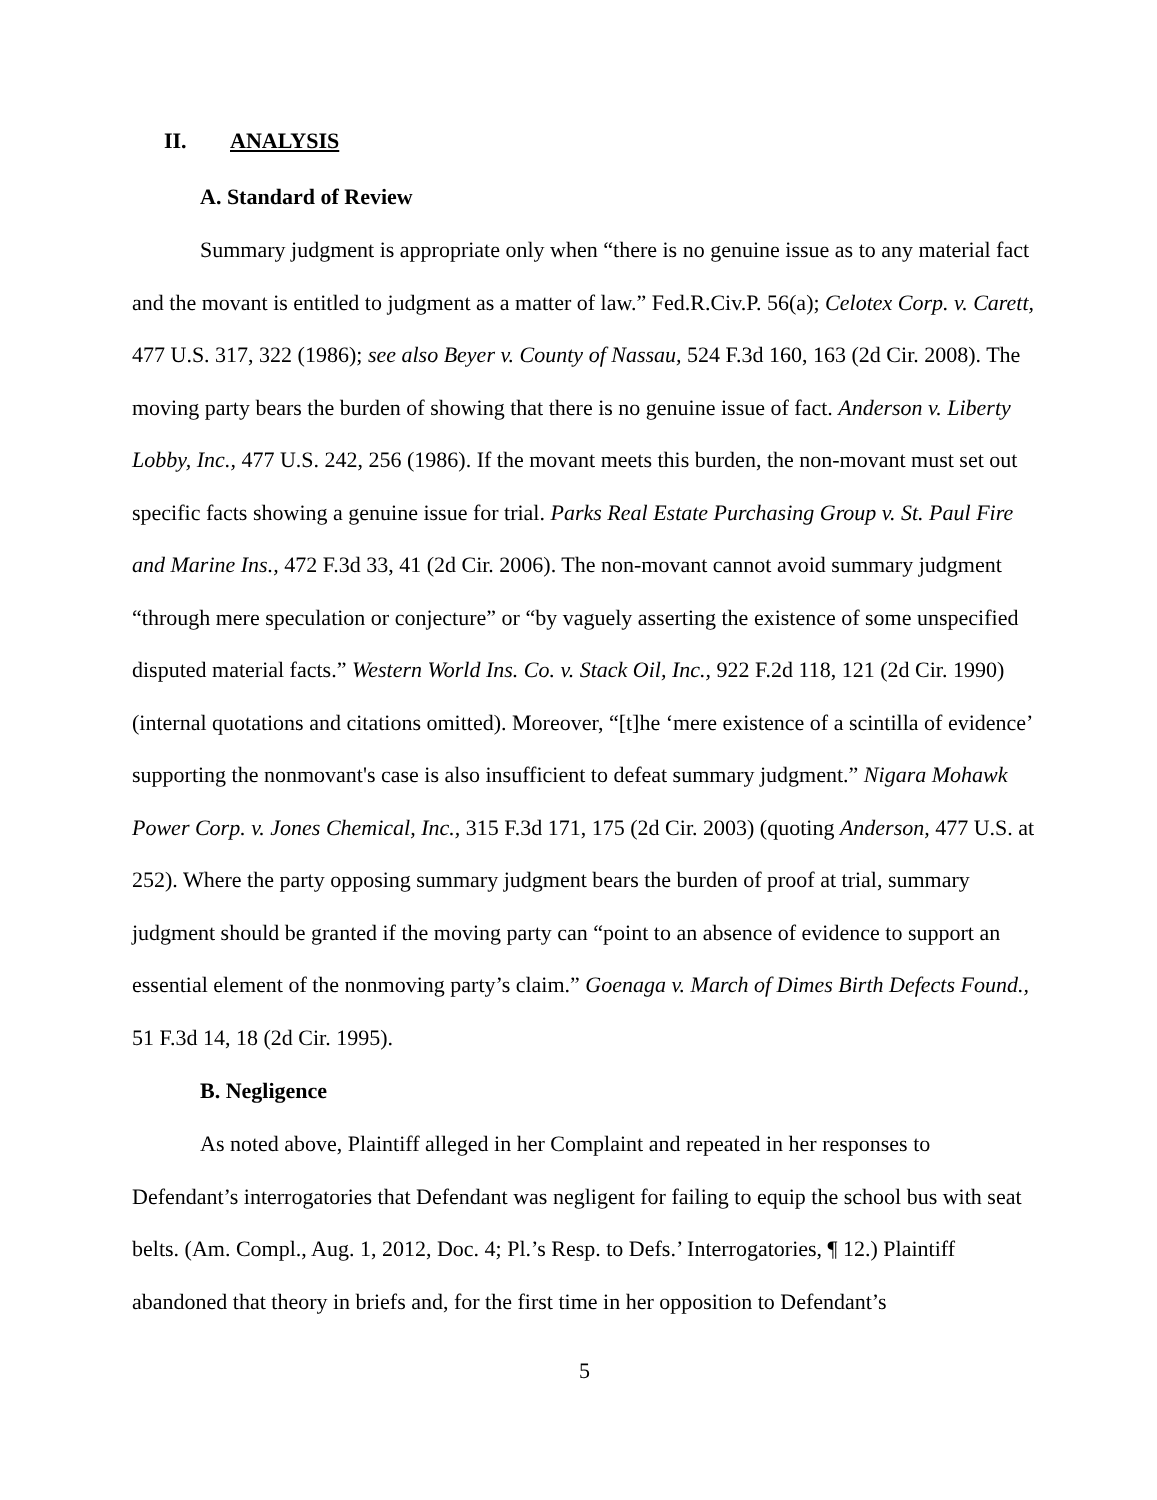II. ANALYSIS
A. Standard of Review
Summary judgment is appropriate only when “there is no genuine issue as to any material fact and the movant is entitled to judgment as a matter of law.” Fed.R.Civ.P. 56(a); Celotex Corp. v. Carett, 477 U.S. 317, 322 (1986); see also Beyer v. County of Nassau, 524 F.3d 160, 163 (2d Cir. 2008). The moving party bears the burden of showing that there is no genuine issue of fact. Anderson v. Liberty Lobby, Inc., 477 U.S. 242, 256 (1986). If the movant meets this burden, the non-movant must set out specific facts showing a genuine issue for trial. Parks Real Estate Purchasing Group v. St. Paul Fire and Marine Ins., 472 F.3d 33, 41 (2d Cir. 2006). The non-movant cannot avoid summary judgment “through mere speculation or conjecture” or “by vaguely asserting the existence of some unspecified disputed material facts.” Western World Ins. Co. v. Stack Oil, Inc., 922 F.2d 118, 121 (2d Cir. 1990) (internal quotations and citations omitted). Moreover, “[t]he ‘mere existence of a scintilla of evidence’ supporting the nonmovant's case is also insufficient to defeat summary judgment.” Nigara Mohawk Power Corp. v. Jones Chemical, Inc., 315 F.3d 171, 175 (2d Cir. 2003) (quoting Anderson, 477 U.S. at 252). Where the party opposing summary judgment bears the burden of proof at trial, summary judgment should be granted if the moving party can “point to an absence of evidence to support an essential element of the nonmoving party’s claim.” Goenaga v. March of Dimes Birth Defects Found., 51 F.3d 14, 18 (2d Cir. 1995).
B. Negligence
As noted above, Plaintiff alleged in her Complaint and repeated in her responses to Defendant’s interrogatories that Defendant was negligent for failing to equip the school bus with seat belts. (Am. Compl., Aug. 1, 2012, Doc. 4; Pl.’s Resp. to Defs.’ Interrogatories, ¶ 12.) Plaintiff abandoned that theory in briefs and, for the first time in her opposition to Defendant’s
5